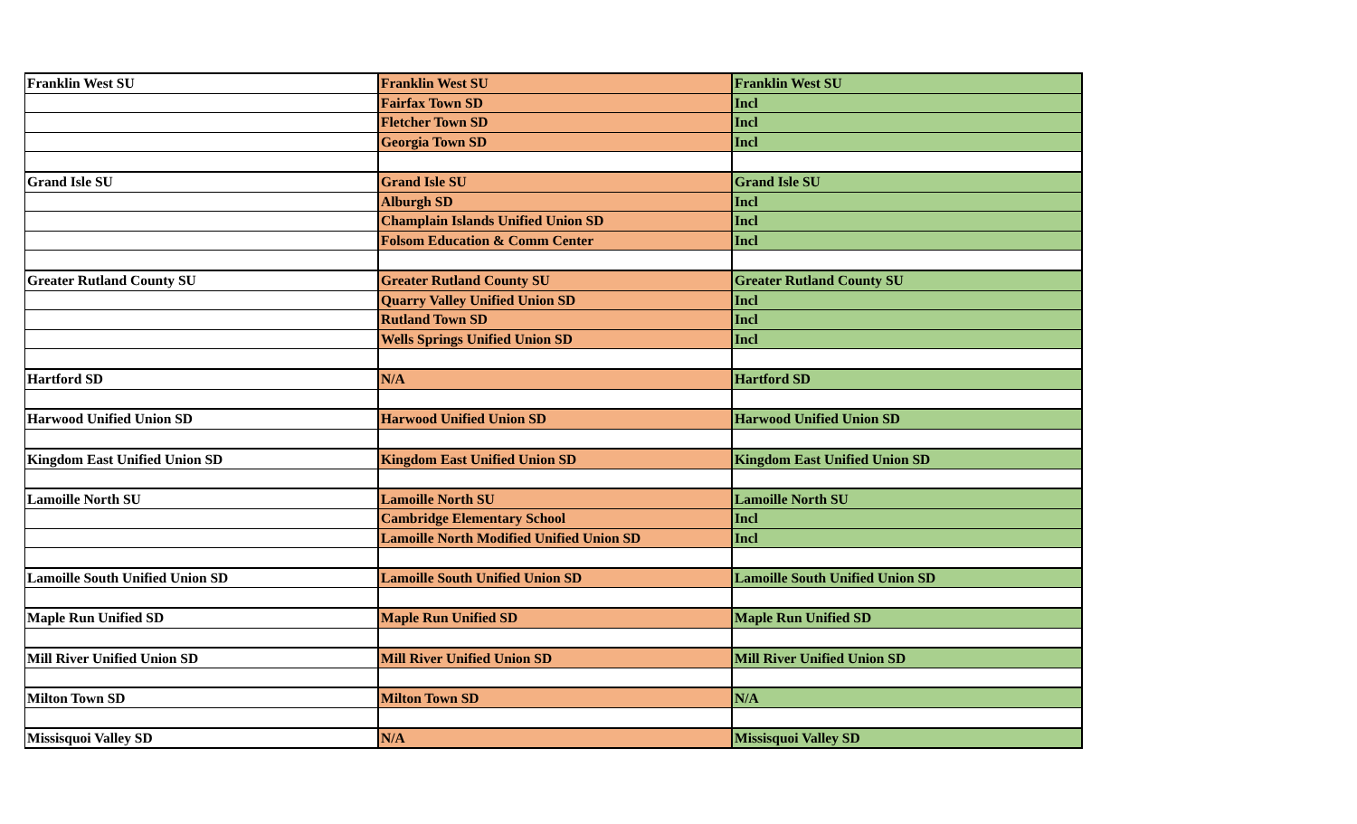| Franklin West SU | Franklin West SU | Franklin West SU |
| | Fairfax Town SD | Incl |
| | Fletcher Town SD | Incl |
| | Georgia Town SD | Incl |
| Grand Isle SU | Grand Isle SU | Grand Isle SU |
| | Alburgh SD | Incl |
| | Champlain Islands Unified Union SD | Incl |
| | Folsom Education & Comm Center | Incl |
| Greater Rutland County SU | Greater Rutland County SU | Greater Rutland County SU |
| | Quarry Valley Unified Union SD | Incl |
| | Rutland Town SD | Incl |
| | Wells Springs Unified Union SD | Incl |
| Hartford SD | N/A | Hartford SD |
| Harwood Unified Union SD | Harwood Unified Union SD | Harwood Unified Union SD |
| Kingdom East Unified Union SD | Kingdom East Unified Union SD | Kingdom East Unified Union SD |
| Lamoille North SU | Lamoille North SU | Lamoille North SU |
| | Cambridge Elementary School | Incl |
| | Lamoille North Modified Unified Union SD | Incl |
| Lamoille South Unified Union SD | Lamoille South Unified Union SD | Lamoille South Unified Union SD |
| Maple Run Unified SD | Maple Run Unified SD | Maple Run Unified SD |
| Mill River Unified Union SD | Mill River Unified Union SD | Mill River Unified Union SD |
| Milton Town SD | Milton Town SD | N/A |
| Missisquoi Valley SD | N/A | Missisquoi Valley SD |